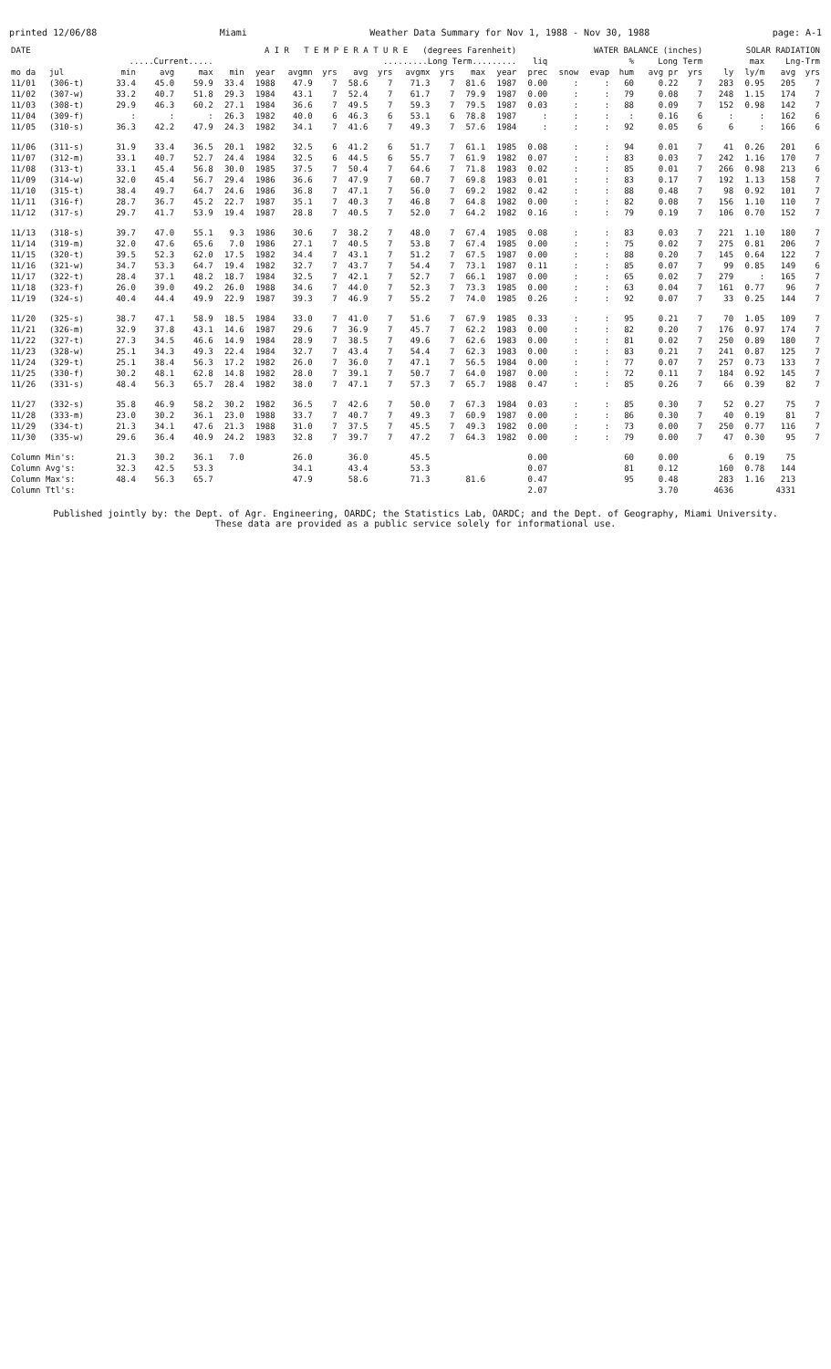printed 12/06/88 Miami Weather Data Summary for Nov 1, 1988 - Nov 30, 1988 page: A-1
| DATE | | A I R T E M P E R A T U R E (degrees Farenheit) | | | | | | | | | | | | | WATER BALANCE (inches) | | | | | | SOLAR RADIATION | | | |
| --- | --- | --- | --- | --- | --- | --- | --- | --- | --- | --- | --- | --- | --- | --- | --- | --- | --- | --- | --- | --- | --- | --- | --- | --- |
| | | .....Current..... | | | .........Long Term......... | | | | | | | | | | liq | | | % | Long Term | | | max | Lng-Trm | |
| mo da | jul | min | avg | max | min | year | avgmn | yrs | avg | yrs | avgmx | yrs | max | year | prec | snow | evap | hum | avg pr | yrs | ly | ly/m | avg | yrs |
| 11/01 | (306-t) | 33.4 | 45.0 | 59.9 | 33.4 | 1988 | 47.9 | 7 | 58.6 | 7 | 71.3 | 7 | 81.6 | 1987 | 0.00 | : | : | 60 | 0.22 | 7 | 283 | 0.95 | 205 | 7 |
| 11/02 | (307-w) | 33.2 | 40.7 | 51.8 | 29.3 | 1984 | 43.1 | 7 | 52.4 | 7 | 61.7 | 7 | 79.9 | 1987 | 0.00 | : | : | 79 | 0.08 | 7 | 248 | 1.15 | 174 | 7 |
| 11/03 | (308-t) | 29.9 | 46.3 | 60.2 | 27.1 | 1984 | 36.6 | 7 | 49.5 | 7 | 59.3 | 7 | 79.5 | 1987 | 0.03 | : | : | 88 | 0.09 | 7 | 152 | 0.98 | 142 | 7 |
| 11/04 | (309-f) | : | : | : | 26.3 | 1982 | 40.0 | 6 | 46.3 | 6 | 53.1 | 6 | 78.8 | 1987 | : | : | : | : | 0.16 | 6 | : | : | 162 | 6 |
| 11/05 | (310-s) | 36.3 | 42.2 | 47.9 | 24.3 | 1982 | 34.1 | 7 | 41.6 | 7 | 49.3 | 7 | 57.6 | 1984 | : | : | : | 92 | 0.05 | 6 | 6 | : | 166 | 6 |
| 11/06 | (311-s) | 31.9 | 33.4 | 36.5 | 20.1 | 1982 | 32.5 | 6 | 41.2 | 6 | 51.7 | 7 | 61.1 | 1985 | 0.08 | : | : | 94 | 0.01 | 7 | 41 | 0.26 | 201 | 6 |
| 11/07 | (312-m) | 33.1 | 40.7 | 52.7 | 24.4 | 1984 | 32.5 | 6 | 44.5 | 6 | 55.7 | 7 | 61.9 | 1982 | 0.07 | : | : | 83 | 0.03 | 7 | 242 | 1.16 | 170 | 7 |
| 11/08 | (313-t) | 33.1 | 45.4 | 56.8 | 30.0 | 1985 | 37.5 | 7 | 50.4 | 7 | 64.6 | 7 | 71.8 | 1983 | 0.02 | : | : | 85 | 0.01 | 7 | 266 | 0.98 | 213 | 6 |
| 11/09 | (314-w) | 32.0 | 45.4 | 56.7 | 29.4 | 1986 | 36.6 | 7 | 47.9 | 7 | 60.7 | 7 | 69.8 | 1983 | 0.01 | : | : | 83 | 0.17 | 7 | 192 | 1.13 | 158 | 7 |
| 11/10 | (315-t) | 38.4 | 49.7 | 64.7 | 24.6 | 1986 | 36.8 | 7 | 47.1 | 7 | 56.0 | 7 | 69.2 | 1982 | 0.42 | : | : | 88 | 0.48 | 7 | 98 | 0.92 | 101 | 7 |
| 11/11 | (316-f) | 28.7 | 36.7 | 45.2 | 22.7 | 1987 | 35.1 | 7 | 40.3 | 7 | 46.8 | 7 | 64.8 | 1982 | 0.00 | : | : | 82 | 0.08 | 7 | 156 | 1.10 | 110 | 7 |
| 11/12 | (317-s) | 29.7 | 41.7 | 53.9 | 19.4 | 1987 | 28.8 | 7 | 40.5 | 7 | 52.0 | 7 | 64.2 | 1982 | 0.16 | : | : | 79 | 0.19 | 7 | 106 | 0.70 | 152 | 7 |
| 11/13 | (318-s) | 39.7 | 47.0 | 55.1 | 9.3 | 1986 | 30.6 | 7 | 38.2 | 7 | 48.0 | 7 | 67.4 | 1985 | 0.08 | : | : | 83 | 0.03 | 7 | 221 | 1.10 | 180 | 7 |
| 11/14 | (319-m) | 32.0 | 47.6 | 65.6 | 7.0 | 1986 | 27.1 | 7 | 40.5 | 7 | 53.8 | 7 | 67.4 | 1985 | 0.00 | : | : | 75 | 0.02 | 7 | 275 | 0.81 | 206 | 7 |
| 11/15 | (320-t) | 39.5 | 52.3 | 62.0 | 17.5 | 1982 | 34.4 | 7 | 43.1 | 7 | 51.2 | 7 | 67.5 | 1987 | 0.00 | : | : | 88 | 0.20 | 7 | 145 | 0.64 | 122 | 7 |
| 11/16 | (321-w) | 34.7 | 53.3 | 64.7 | 19.4 | 1982 | 32.7 | 7 | 43.7 | 7 | 54.4 | 7 | 73.1 | 1987 | 0.11 | : | : | 85 | 0.07 | 7 | 99 | 0.85 | 149 | 6 |
| 11/17 | (322-t) | 28.4 | 37.1 | 48.2 | 18.7 | 1984 | 32.5 | 7 | 42.1 | 7 | 52.7 | 7 | 66.1 | 1987 | 0.00 | : | : | 65 | 0.02 | 7 | 279 | : | 165 | 7 |
| 11/18 | (323-f) | 26.0 | 39.0 | 49.2 | 26.0 | 1988 | 34.6 | 7 | 44.0 | 7 | 52.3 | 7 | 73.3 | 1985 | 0.00 | : | : | 63 | 0.04 | 7 | 161 | 0.77 | 96 | 7 |
| 11/19 | (324-s) | 40.4 | 44.4 | 49.9 | 22.9 | 1987 | 39.3 | 7 | 46.9 | 7 | 55.2 | 7 | 74.0 | 1985 | 0.26 | : | : | 92 | 0.07 | 7 | 33 | 0.25 | 144 | 7 |
| 11/20 | (325-s) | 38.7 | 47.1 | 58.9 | 18.5 | 1984 | 33.0 | 7 | 41.0 | 7 | 51.6 | 7 | 67.9 | 1985 | 0.33 | : | : | 95 | 0.21 | 7 | 70 | 1.05 | 109 | 7 |
| 11/21 | (326-m) | 32.9 | 37.8 | 43.1 | 14.6 | 1987 | 29.6 | 7 | 36.9 | 7 | 45.7 | 7 | 62.2 | 1983 | 0.00 | : | : | 82 | 0.20 | 7 | 176 | 0.97 | 174 | 7 |
| 11/22 | (327-t) | 27.3 | 34.5 | 46.6 | 14.9 | 1984 | 28.9 | 7 | 38.5 | 7 | 49.6 | 7 | 62.6 | 1983 | 0.00 | : | : | 81 | 0.02 | 7 | 250 | 0.89 | 180 | 7 |
| 11/23 | (328-w) | 25.1 | 34.3 | 49.3 | 22.4 | 1984 | 32.7 | 7 | 43.4 | 7 | 54.4 | 7 | 62.3 | 1983 | 0.00 | : | : | 83 | 0.21 | 7 | 241 | 0.87 | 125 | 7 |
| 11/24 | (329-t) | 25.1 | 38.4 | 56.3 | 17.2 | 1982 | 26.0 | 7 | 36.0 | 7 | 47.1 | 7 | 56.5 | 1984 | 0.00 | : | : | 77 | 0.07 | 7 | 257 | 0.73 | 133 | 7 |
| 11/25 | (330-f) | 30.2 | 48.1 | 62.8 | 14.8 | 1982 | 28.0 | 7 | 39.1 | 7 | 50.7 | 7 | 64.0 | 1987 | 0.00 | : | : | 72 | 0.11 | 7 | 184 | 0.92 | 145 | 7 |
| 11/26 | (331-s) | 48.4 | 56.3 | 65.7 | 28.4 | 1982 | 38.0 | 7 | 47.1 | 7 | 57.3 | 7 | 65.7 | 1988 | 0.47 | : | : | 85 | 0.26 | 7 | 66 | 0.39 | 82 | 7 |
| 11/27 | (332-s) | 35.8 | 46.9 | 58.2 | 30.2 | 1982 | 36.5 | 7 | 42.6 | 7 | 50.0 | 7 | 67.3 | 1984 | 0.03 | : | : | 85 | 0.30 | 7 | 52 | 0.27 | 75 | 7 |
| 11/28 | (333-m) | 23.0 | 30.2 | 36.1 | 23.0 | 1988 | 33.7 | 7 | 40.7 | 7 | 49.3 | 7 | 60.9 | 1987 | 0.00 | : | : | 86 | 0.30 | 7 | 40 | 0.19 | 81 | 7 |
| 11/29 | (334-t) | 21.3 | 34.1 | 47.6 | 21.3 | 1988 | 31.0 | 7 | 37.5 | 7 | 45.5 | 7 | 49.3 | 1982 | 0.00 | : | : | 73 | 0.00 | 7 | 250 | 0.77 | 116 | 7 |
| 11/30 | (335-w) | 29.6 | 36.4 | 40.9 | 24.2 | 1983 | 32.8 | 7 | 39.7 | 7 | 47.2 | 7 | 64.3 | 1982 | 0.00 | : | : | 79 | 0.00 | 7 | 47 | 0.30 | 95 | 7 |
| Column Min's: | | 21.3 | 30.2 | 36.1 | 7.0 | | 26.0 | | 36.0 | | 45.5 | | | | 0.00 | | | 60 | 0.00 | | 6 | 0.19 | 75 | |
| Column Avg's: | | 32.3 | 42.5 | 53.3 | | | 34.1 | | 43.4 | | 53.3 | | | | 0.07 | | | 81 | 0.12 | | 160 | 0.78 | 144 | |
| Column Max's: | | 48.4 | 56.3 | 65.7 | | | 47.9 | | 58.6 | | 71.3 | | 81.6 | | 0.47 | | | 95 | 0.48 | | 283 | 1.16 | 213 | |
| Column Ttl's: | | | | | | | | | | | | | | | 2.07 | | | | 3.70 | | 4636 | | 4331 | |
Published jointly by: the Dept. of Agr. Engineering, OARDC; the Statistics Lab, OARDC; and the Dept. of Geography, Miami University.
These data are provided as a public service solely for informational use.